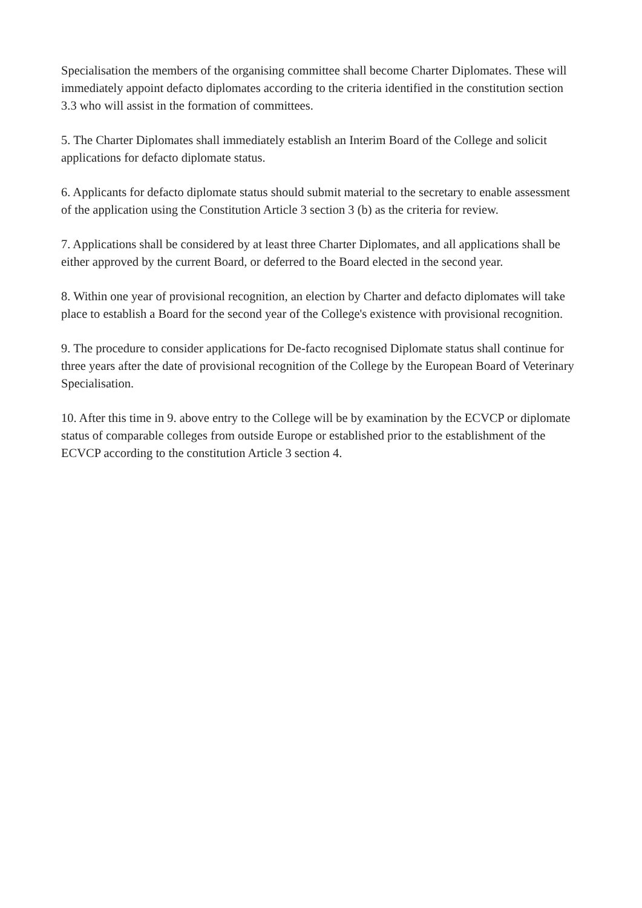Specialisation the members of the organising committee shall become Charter Diplomates. These will immediately appoint defacto diplomates according to the criteria identified in the constitution section 3.3 who will assist in the formation of committees.
5. The Charter Diplomates shall immediately establish an Interim Board of the College and solicit applications for defacto diplomate status.
6. Applicants for defacto diplomate status should submit material to the secretary to enable assessment of the application using the Constitution Article 3 section 3 (b) as the criteria for review.
7. Applications shall be considered by at least three Charter Diplomates, and all applications shall be either approved by the current Board, or deferred to the Board elected in the second year.
8. Within one year of provisional recognition, an election by Charter and defacto diplomates will take place to establish a Board for the second year of the College's existence with provisional recognition.
9. The procedure to consider applications for De-facto recognised Diplomate status shall continue for three years after the date of provisional recognition of the College by the European Board of Veterinary Specialisation.
10. After this time in 9. above entry to the College will be by examination by the ECVCP or diplomate status of comparable colleges from outside Europe or established prior to the establishment of the ECVCP according to the constitution Article 3 section 4.